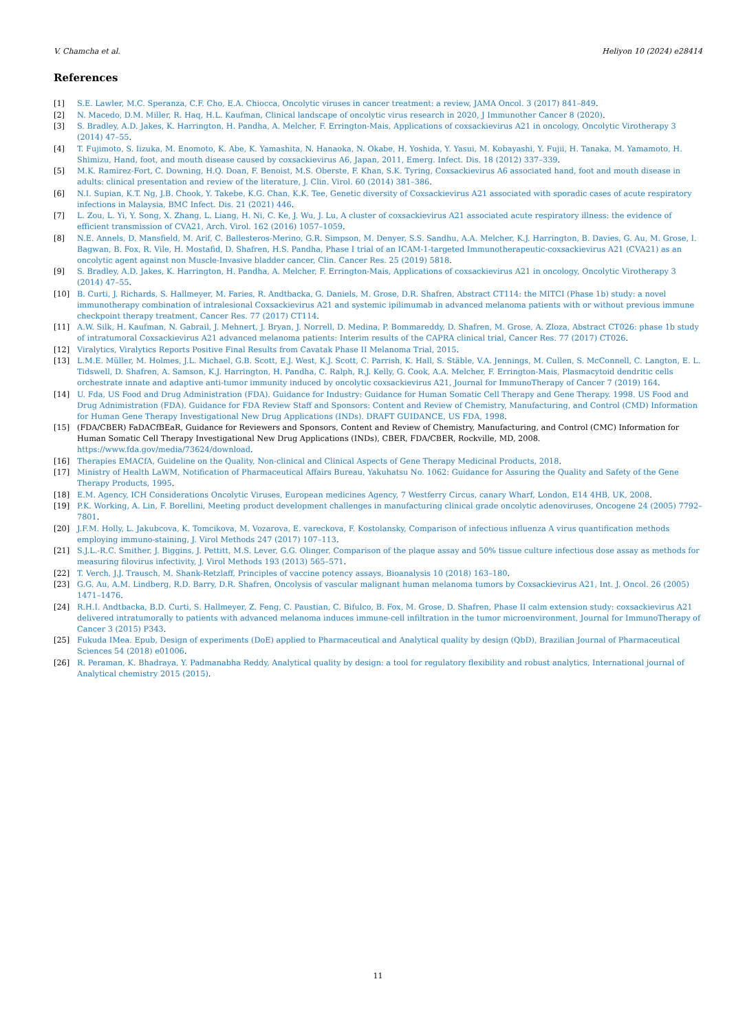V. Chamcha et al. Heliyon 10 (2024) e28414
References
[1] S.E. Lawler, M.C. Speranza, C.F. Cho, E.A. Chiocca, Oncolytic viruses in cancer treatment: a review, JAMA Oncol. 3 (2017) 841–849.
[2] N. Macedo, D.M. Miller, R. Haq, H.L. Kaufman, Clinical landscape of oncolytic virus research in 2020, J Immunother Cancer 8 (2020).
[3] S. Bradley, A.D. Jakes, K. Harrington, H. Pandha, A. Melcher, F. Errington-Mais, Applications of coxsackievirus A21 in oncology, Oncolytic Virotherapy 3 (2014) 47–55.
[4] T. Fujimoto, S. Iizuka, M. Enomoto, K. Abe, K. Yamashita, N. Hanaoka, N. Okabe, H. Yoshida, Y. Yasui, M. Kobayashi, Y. Fujii, H. Tanaka, M. Yamamoto, H. Shimizu, Hand, foot, and mouth disease caused by coxsackievirus A6, Japan, 2011, Emerg. Infect. Dis. 18 (2012) 337–339.
[5] M.K. Ramirez-Fort, C. Downing, H.Q. Doan, F. Benoist, M.S. Oberste, F. Khan, S.K. Tyring, Coxsackievirus A6 associated hand, foot and mouth disease in adults: clinical presentation and review of the literature, J. Clin. Virol. 60 (2014) 381–386.
[6] N.I. Supian, K.T. Ng, J.B. Chook, Y. Takebe, K.G. Chan, K.K. Tee, Genetic diversity of Coxsackievirus A21 associated with sporadic cases of acute respiratory infections in Malaysia, BMC Infect. Dis. 21 (2021) 446.
[7] L. Zou, L. Yi, Y. Song, X. Zhang, L. Liang, H. Ni, C. Ke, J. Wu, J. Lu, A cluster of coxsackievirus A21 associated acute respiratory illness: the evidence of efficient transmission of CVA21, Arch. Virol. 162 (2016) 1057–1059.
[8] N.E. Annels, D. Mansfield, M. Arif, C. Ballesteros-Merino, G.R. Simpson, M. Denyer, S.S. Sandhu, A.A. Melcher, K.J. Harrington, B. Davies, G. Au, M. Grose, I. Bagwan, B. Fox, R. Vile, H. Mostafid, D. Shafren, H.S. Pandha, Phase I trial of an ICAM-1-targeted Immunotherapeutic-coxsackievirus A21 (CVA21) as an oncolytic agent against non Muscle-Invasive bladder cancer, Clin. Cancer Res. 25 (2019) 5818.
[9] S. Bradley, A.D. Jakes, K. Harrington, H. Pandha, A. Melcher, F. Errington-Mais, Applications of coxsackievirus A21 in oncology, Oncolytic Virotherapy 3 (2014) 47–55.
[10] B. Curti, J. Richards, S. Hallmeyer, M. Faries, R. Andtbacka, G. Daniels, M. Grose, D.R. Shafren, Abstract CT114: the MITCI (Phase 1b) study: a novel immunotherapy combination of intralesional Coxsackievirus A21 and systemic ipilimumab in advanced melanoma patients with or without previous immune checkpoint therapy treatment, Cancer Res. 77 (2017) CT114.
[11] A.W. Silk, H. Kaufman, N. Gabrail, J. Mehnert, J. Bryan, J. Norrell, D. Medina, P. Bommareddy, D. Shafren, M. Grose, A. Zloza, Abstract CT026: phase 1b study of intratumoral Coxsackievirus A21 advanced melanoma patients: Interim results of the CAPRA clinical trial, Cancer Res. 77 (2017) CT026.
[12] Viralytics, Viralytics Reports Positive Final Results from Cavatak Phase II Melanoma Trial, 2015.
[13] L.M.E. Müller, M. Holmes, J.L. Michael, G.B. Scott, E.J. West, K.J. Scott, C. Parrish, K. Hall, S. Stäble, V.A. Jennings, M. Cullen, S. McConnell, C. Langton, E. L. Tidswell, D. Shafren, A. Samson, K.J. Harrington, H. Pandha, C. Ralph, R.J. Kelly, G. Cook, A.A. Melcher, F. Errington-Mais, Plasmacytoid dendritic cells orchestrate innate and adaptive anti-tumor immunity induced by oncolytic coxsackievirus A21, Journal for ImmunoTherapy of Cancer 7 (2019) 164.
[14] U. Fda, US Food and Drug Administration (FDA). Guidance for Industry: Guidance for Human Somatic Cell Therapy and Gene Therapy. 1998. US Food and Drug Adnimistration (FDA). Guidance for FDA Review Staff and Sponsors: Content and Review of Chemistry, Manufacturing, and Control (CMD) Information for Human Gene Therapy Investigational New Drug Applications (INDs). DRAFT GUIDANCE, US FDA, 1998.
[15] (FDA/CBER) FaDACfBEaR, Guidance for Reviewers and Sponsors, Content and Review of Chemistry, Manufacturing, and Control (CMC) Information for Human Somatic Cell Therapy Investigational New Drug Applications (INDs), CBER, FDA/CBER, Rockville, MD, 2008. https://www.fda.gov/media/73624/download.
[16] Therapies EMACfA, Guideline on the Quality, Non-clinical and Clinical Aspects of Gene Therapy Medicinal Products, 2018.
[17] Ministry of Health LaWM, Notification of Pharmaceutical Affairs Bureau, Yakuhatsu No. 1062: Guidance for Assuring the Quality and Safety of the Gene Therapy Products, 1995.
[18] E.M. Agency, ICH Considerations Oncolytic Viruses, European medicines Agency, 7 Westferry Circus, canary Wharf, London, E14 4HB, UK, 2008.
[19] P.K. Working, A. Lin, F. Borellini, Meeting product development challenges in manufacturing clinical grade oncolytic adenoviruses, Oncogene 24 (2005) 7792–7801.
[20] J.F.M. Holly, L. Jakubcova, K. Tomcikova, M. Vozarova, E. vareckova, F. Kostolansky, Comparison of infectious influenza A virus quantification methods employing immuno-staining, J. Virol Methods 247 (2017) 107–113.
[21] S.J.L.-R.C. Smither, J. Biggins, J. Pettitt, M.S. Lever, G.G. Olinger, Comparison of the plaque assay and 50% tissue culture infectious dose assay as methods for measuring filovirus infectivity, J. Virol Methods 193 (2013) 565–571.
[22] T. Verch, J.J. Trausch, M. Shank-Retzlaff, Principles of vaccine potency assays, Bioanalysis 10 (2018) 163–180.
[23] G.G. Au, A.M. Lindberg, R.D. Barry, D.R. Shafren, Oncolysis of vascular malignant human melanoma tumors by Coxsackievirus A21, Int. J. Oncol. 26 (2005) 1471–1476.
[24] R.H.I. Andtbacka, B.D. Curti, S. Hallmeyer, Z. Feng, C. Paustian, C. Bifulco, B. Fox, M. Grose, D. Shafren, Phase II calm extension study: coxsackievirus A21 delivered intratumorally to patients with advanced melanoma induces immune-cell infiltration in the tumor microenvironment, Journal for ImmunoTherapy of Cancer 3 (2015) P343.
[25] Fukuda IMea. Epub, Design of experiments (DoE) applied to Pharmaceutical and Analytical quality by design (QbD), Brazilian Journal of Pharmaceutical Sciences 54 (2018) e01006.
[26] R. Peraman, K. Bhadraya, Y. Padmanabha Reddy, Analytical quality by design: a tool for regulatory flexibility and robust analytics, International journal of Analytical chemistry 2015 (2015).
11